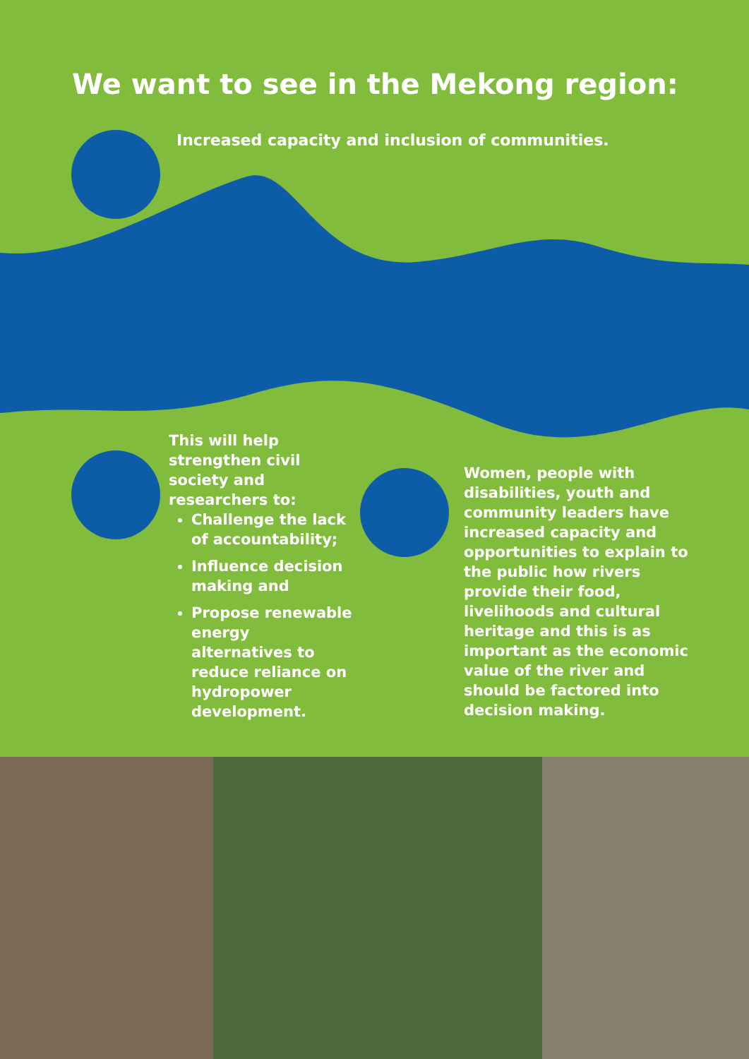We want to see in the Mekong region:
Increased capacity and inclusion of communities.
This will help strengthen civil society and researchers to:
Challenge the lack of accountability;
Influence decision making and
Propose renewable energy alternatives to reduce reliance on hydropower development.
Women, people with disabilities, youth and community leaders have increased capacity and opportunities to explain to the public how rivers provide their food, livelihoods and cultural heritage and this is as important as the economic value of the river and should be factored into decision making.